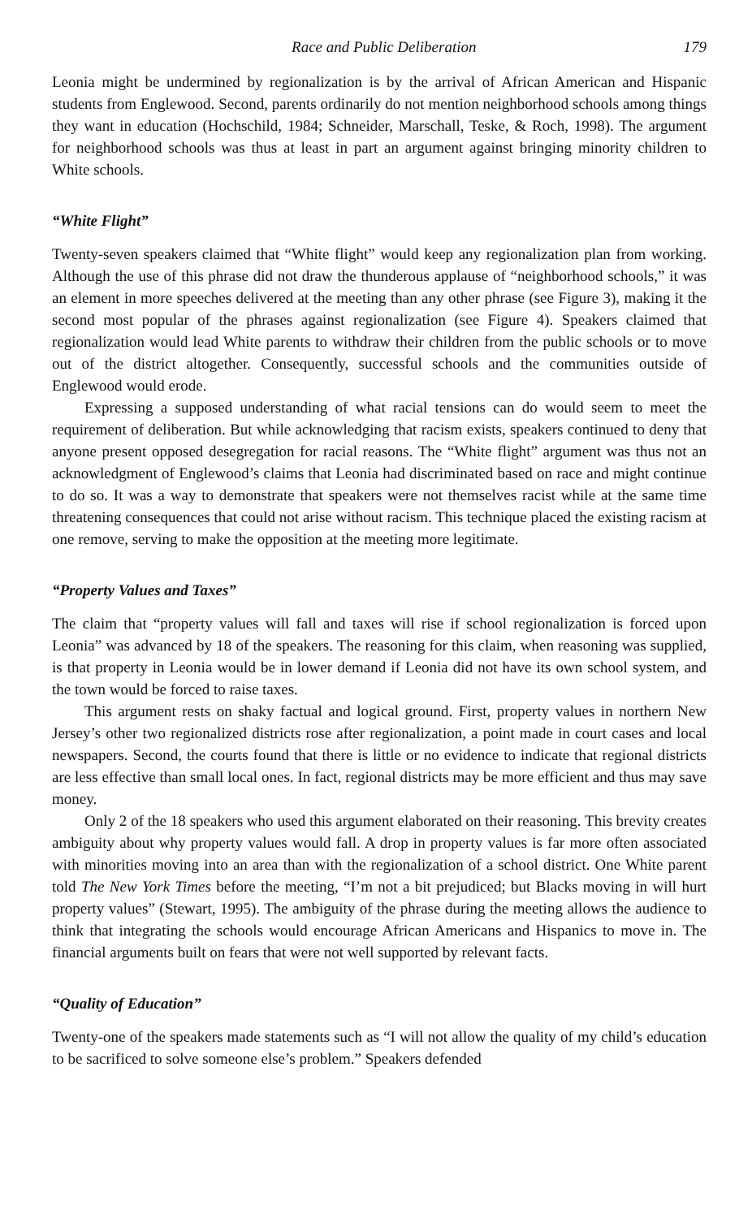Race and Public Deliberation 179
Leonia might be undermined by regionalization is by the arrival of African American and Hispanic students from Englewood. Second, parents ordinarily do not mention neighborhood schools among things they want in education (Hochschild, 1984; Schneider, Marschall, Teske, & Roch, 1998). The argument for neighborhood schools was thus at least in part an argument against bringing minority children to White schools.
“White Flight”
Twenty-seven speakers claimed that “White flight” would keep any regionalization plan from working. Although the use of this phrase did not draw the thunderous applause of “neighborhood schools,” it was an element in more speeches delivered at the meeting than any other phrase (see Figure 3), making it the second most popular of the phrases against regionalization (see Figure 4). Speakers claimed that regionalization would lead White parents to withdraw their children from the public schools or to move out of the district altogether. Consequently, successful schools and the communities outside of Englewood would erode.
Expressing a supposed understanding of what racial tensions can do would seem to meet the requirement of deliberation. But while acknowledging that racism exists, speakers continued to deny that anyone present opposed desegregation for racial reasons. The “White flight” argument was thus not an acknowledgment of Englewood’s claims that Leonia had discriminated based on race and might continue to do so. It was a way to demonstrate that speakers were not themselves racist while at the same time threatening consequences that could not arise without racism. This technique placed the existing racism at one remove, serving to make the opposition at the meeting more legitimate.
“Property Values and Taxes”
The claim that “property values will fall and taxes will rise if school regionalization is forced upon Leonia” was advanced by 18 of the speakers. The reasoning for this claim, when reasoning was supplied, is that property in Leonia would be in lower demand if Leonia did not have its own school system, and the town would be forced to raise taxes.
This argument rests on shaky factual and logical ground. First, property values in northern New Jersey’s other two regionalized districts rose after regionalization, a point made in court cases and local newspapers. Second, the courts found that there is little or no evidence to indicate that regional districts are less effective than small local ones. In fact, regional districts may be more efficient and thus may save money.
Only 2 of the 18 speakers who used this argument elaborated on their reasoning. This brevity creates ambiguity about why property values would fall. A drop in property values is far more often associated with minorities moving into an area than with the regionalization of a school district. One White parent told The New York Times before the meeting, “I’m not a bit prejudiced; but Blacks moving in will hurt property values” (Stewart, 1995). The ambiguity of the phrase during the meeting allows the audience to think that integrating the schools would encourage African Americans and Hispanics to move in. The financial arguments built on fears that were not well supported by relevant facts.
“Quality of Education”
Twenty-one of the speakers made statements such as “I will not allow the quality of my child’s education to be sacrificed to solve someone else’s problem.” Speakers defended